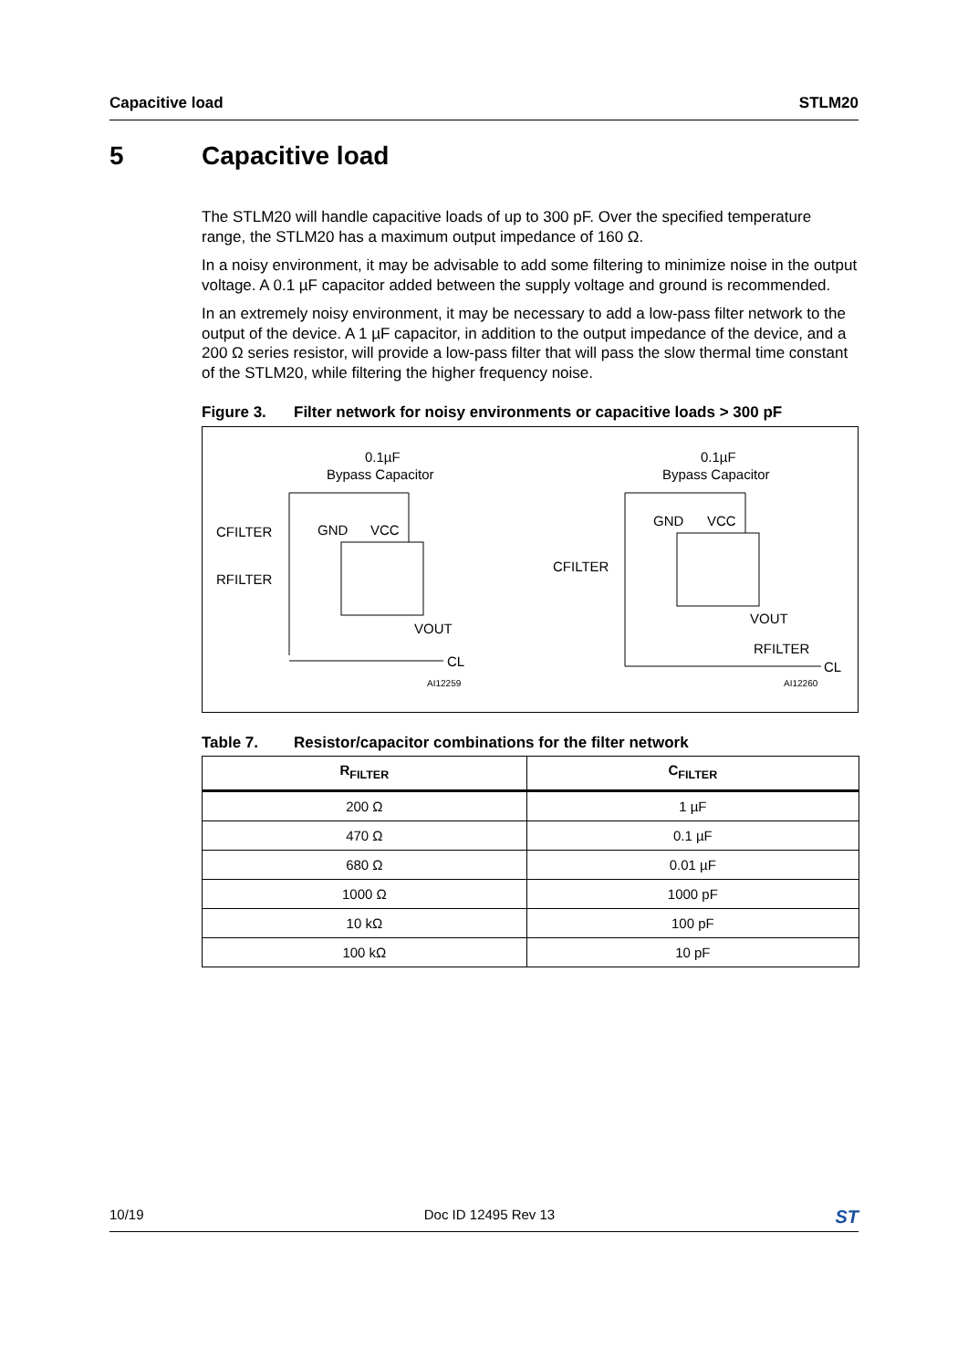Capacitive load STLM20
5 Capacitive load
The STLM20 will handle capacitive loads of up to 300 pF. Over the specified temperature range, the STLM20 has a maximum output impedance of 160 Ω.
In a noisy environment, it may be advisable to add some filtering to minimize noise in the output voltage. A 0.1 µF capacitor added between the supply voltage and ground is recommended.
In an extremely noisy environment, it may be necessary to add a low-pass filter network to the output of the device. A 1 µF capacitor, in addition to the output impedance of the device, and a 200 Ω series resistor, will provide a low-pass filter that will pass the slow thermal time constant of the STLM20, while filtering the higher frequency noise.
Figure 3. Filter network for noisy environments or capacitive loads > 300 pF
0.1µF
Bypass Capacitor
CFILTER
RFILTER
GND
VCC
VOUT
CL
AI12259
0.1µF
Bypass Capacitor
GND
VCC
CFILTER
VOUT
RFILTER
CL
AI12260
Table 7. Resistor/capacitor combinations for the filter network
| R<sub>FILTER</sub> | C<sub>FILTER</sub> |
| --- | --- |
| 200 Ω | 1 µF |
| 470 Ω | 0.1 µF |
| 680 Ω | 0.01 µF |
| 1000 Ω | 1000 pF |
| 10 kΩ | 100 pF |
| 100 kΩ | 10 pF |
10/19 Doc ID 12495 Rev 13 ST